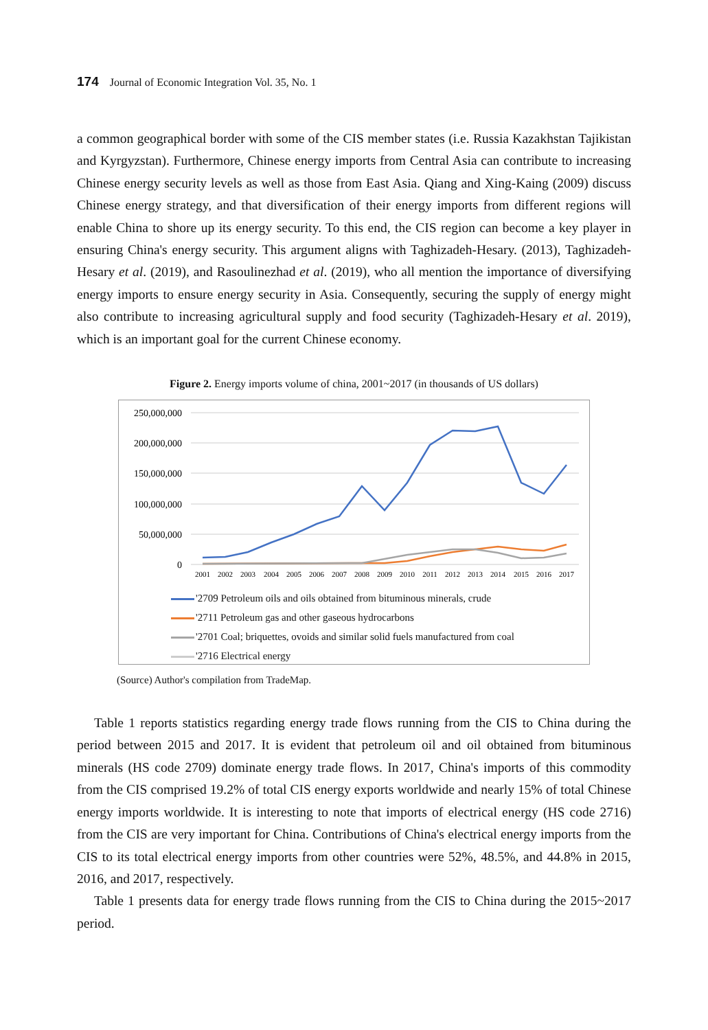174 Journal of Economic Integration Vol. 35, No. 1
a common geographical border with some of the CIS member states (i.e. Russia Kazakhstan Tajikistan and Kyrgyzstan). Furthermore, Chinese energy imports from Central Asia can contribute to increasing Chinese energy security levels as well as those from East Asia. Qiang and Xing-Kaing (2009) discuss Chinese energy strategy, and that diversification of their energy imports from different regions will enable China to shore up its energy security. To this end, the CIS region can become a key player in ensuring China's energy security. This argument aligns with Taghizadeh-Hesary. (2013), Taghizadeh-Hesary et al. (2019), and Rasoulinezhad et al. (2019), who all mention the importance of diversifying energy imports to ensure energy security in Asia. Consequently, securing the supply of energy might also contribute to increasing agricultural supply and food security (Taghizadeh-Hesary et al. 2019), which is an important goal for the current Chinese economy.
Figure 2. Energy imports volume of china, 2001~2017 (in thousands of US dollars)
250,000,000
200,000,000
150,000,000
100,000,000
50,000,000
0
2001
2002
2003
2004
2005
2006
2007
2008
2009
2010
2011
2012
2013
2014
2015
2016
2017
'2709 Petroleum oils and oils obtained from bituminous minerals, crude
'2711 Petroleum gas and other gaseous hydrocarbons
'2701 Coal; briquettes, ovoids and similar solid fuels manufactured from coal
'2716 Electrical energy
(Source) Author's compilation from TradeMap.
Table 1 reports statistics regarding energy trade flows running from the CIS to China during the period between 2015 and 2017. It is evident that petroleum oil and oil obtained from bituminous minerals (HS code 2709) dominate energy trade flows. In 2017, China's imports of this commodity from the CIS comprised 19.2% of total CIS energy exports worldwide and nearly 15% of total Chinese energy imports worldwide. It is interesting to note that imports of electrical energy (HS code 2716) from the CIS are very important for China. Contributions of China's electrical energy imports from the CIS to its total electrical energy imports from other countries were 52%, 48.5%, and 44.8% in 2015, 2016, and 2017, respectively.
Table 1 presents data for energy trade flows running from the CIS to China during the 2015~2017 period.